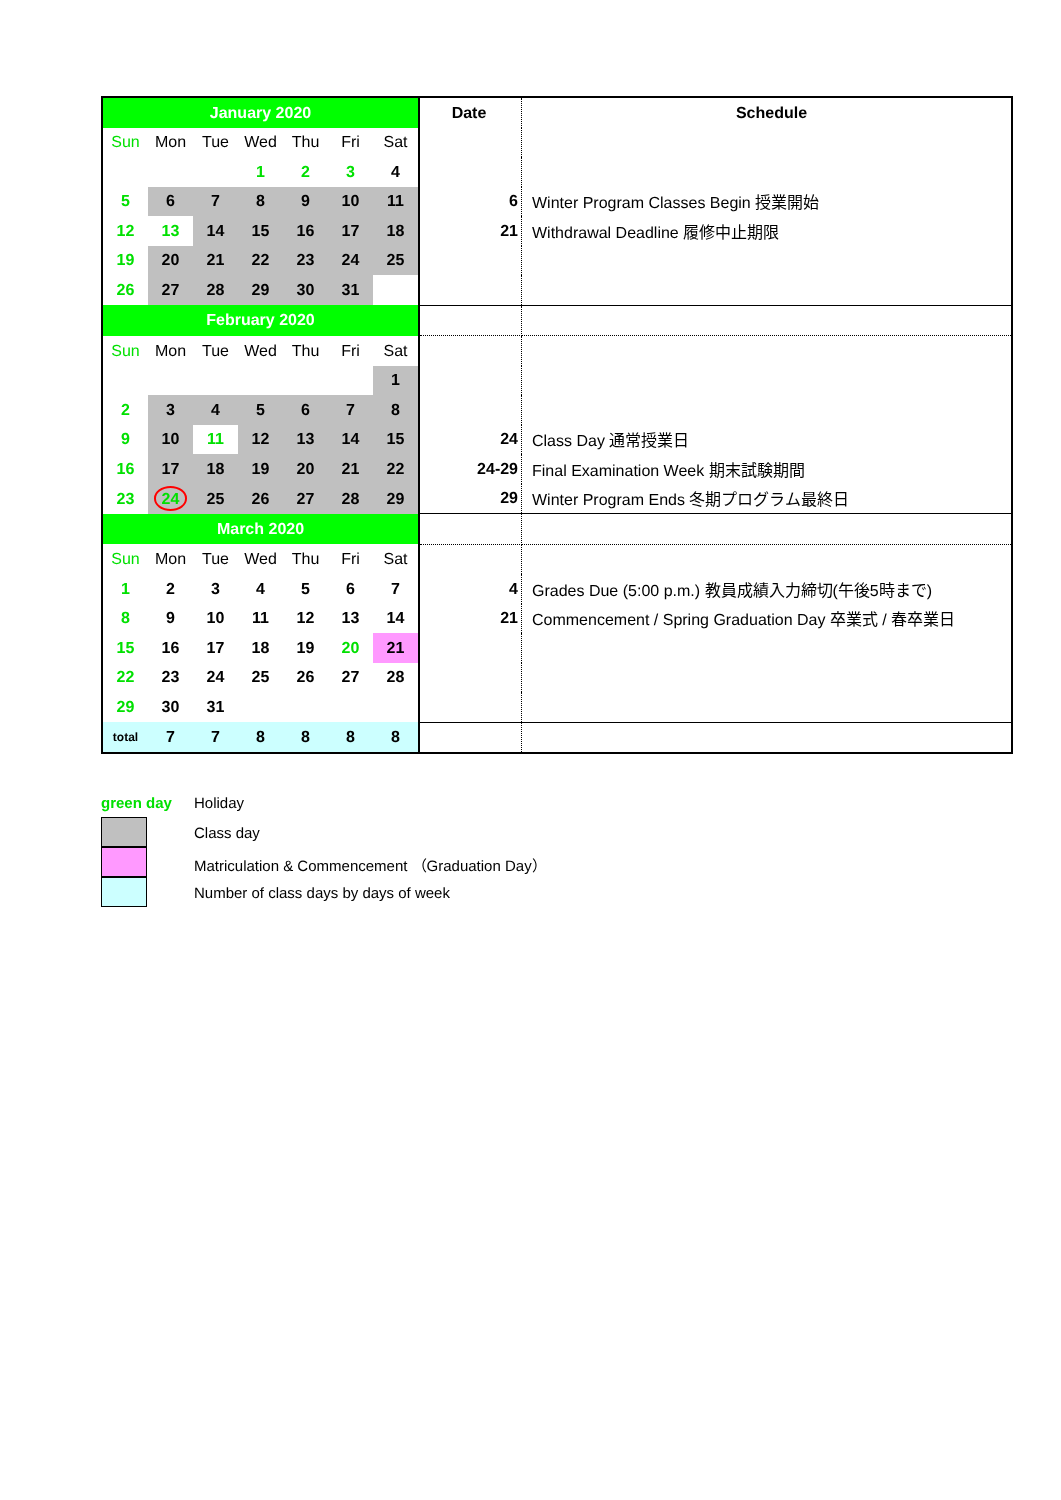| January 2020 | | | | | | | Date | Schedule |
| --- | --- | --- | --- | --- | --- | --- | --- | --- |
| Sun | Mon | Tue | Wed | Thu | Fri | Sat | | |
| | | | 1 | 2 | 3 | 4 | | |
| 5 | 6 | 7 | 8 | 9 | 10 | 11 | 6 | Winter Program Classes Begin 授業開始 |
| 12 | 13 | 14 | 15 | 16 | 17 | 18 | 21 | Withdrawal Deadline 履修中止期限 |
| 19 | 20 | 21 | 22 | 23 | 24 | 25 | | |
| 26 | 27 | 28 | 29 | 30 | 31 | | | |
| February 2020 | | | | | | | | |
| Sun | Mon | Tue | Wed | Thu | Fri | Sat | | |
| | | | | | | 1 | | |
| 2 | 3 | 4 | 5 | 6 | 7 | 8 | | |
| 9 | 10 | 11 | 12 | 13 | 14 | 15 | 24 | Class Day 通常授業日 |
| 16 | 17 | 18 | 19 | 20 | 21 | 22 | 24-29 | Final Examination Week 期末試験期間 |
| 23 | 24 | 25 | 26 | 27 | 28 | 29 | 29 | Winter Program Ends 冬期プログラム最終日 |
| March 2020 | | | | | | | | |
| Sun | Mon | Tue | Wed | Thu | Fri | Sat | | |
| 1 | 2 | 3 | 4 | 5 | 6 | 7 | 4 | Grades Due (5:00 p.m.) 教員成績入力締切(午後5時まで) |
| 8 | 9 | 10 | 11 | 12 | 13 | 14 | 21 | Commencement / Spring Graduation Day 卒業式 / 春卒業日 |
| 15 | 16 | 17 | 18 | 19 | 20 | 21 | | |
| 22 | 23 | 24 | 25 | 26 | 27 | 28 | | |
| 29 | 30 | 31 | | | | | | |
| total | 7 | 7 | 8 | 8 | 8 | 8 | | |
| green day | Holiday |
| | Class day |
| | Matriculation & Commencement （Graduation Day） |
| | Number of class days by days of week |